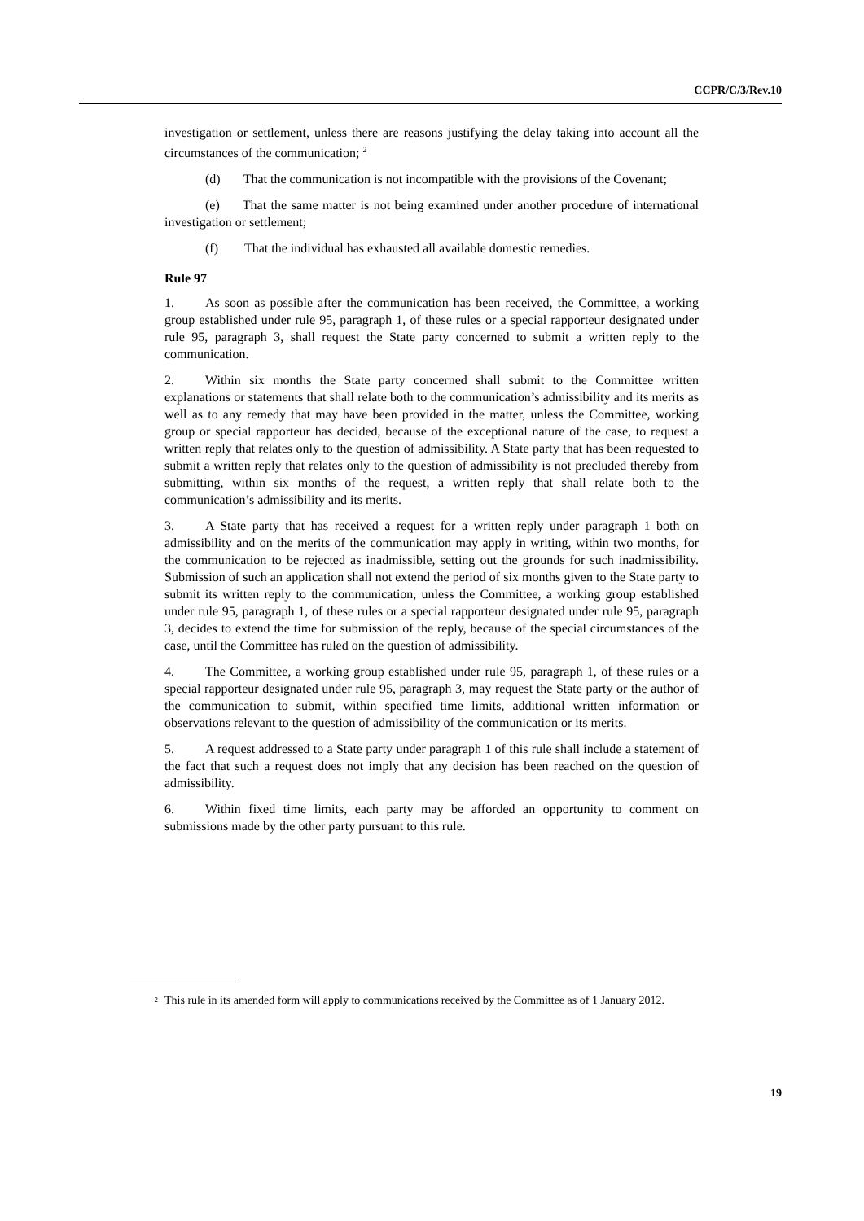CCPR/C/3/Rev.10
investigation or settlement, unless there are reasons justifying the delay taking into account all the circumstances of the communication; <sup>2</sup>
(d) That the communication is not incompatible with the provisions of the Covenant;
(e) That the same matter is not being examined under another procedure of international investigation or settlement;
(f) That the individual has exhausted all available domestic remedies.
Rule 97
1. As soon as possible after the communication has been received, the Committee, a working group established under rule 95, paragraph 1, of these rules or a special rapporteur designated under rule 95, paragraph 3, shall request the State party concerned to submit a written reply to the communication.
2. Within six months the State party concerned shall submit to the Committee written explanations or statements that shall relate both to the communication’s admissibility and its merits as well as to any remedy that may have been provided in the matter, unless the Committee, working group or special rapporteur has decided, because of the exceptional nature of the case, to request a written reply that relates only to the question of admissibility. A State party that has been requested to submit a written reply that relates only to the question of admissibility is not precluded thereby from submitting, within six months of the request, a written reply that shall relate both to the communication’s admissibility and its merits.
3. A State party that has received a request for a written reply under paragraph 1 both on admissibility and on the merits of the communication may apply in writing, within two months, for the communication to be rejected as inadmissible, setting out the grounds for such inadmissibility. Submission of such an application shall not extend the period of six months given to the State party to submit its written reply to the communication, unless the Committee, a working group established under rule 95, paragraph 1, of these rules or a special rapporteur designated under rule 95, paragraph 3, decides to extend the time for submission of the reply, because of the special circumstances of the case, until the Committee has ruled on the question of admissibility.
4. The Committee, a working group established under rule 95, paragraph 1, of these rules or a special rapporteur designated under rule 95, paragraph 3, may request the State party or the author of the communication to submit, within specified time limits, additional written information or observations relevant to the question of admissibility of the communication or its merits.
5. A request addressed to a State party under paragraph 1 of this rule shall include a statement of the fact that such a request does not imply that any decision has been reached on the question of admissibility.
6. Within fixed time limits, each party may be afforded an opportunity to comment on submissions made by the other party pursuant to this rule.
<sup>2</sup> This rule in its amended form will apply to communications received by the Committee as of 1 January 2012.
19